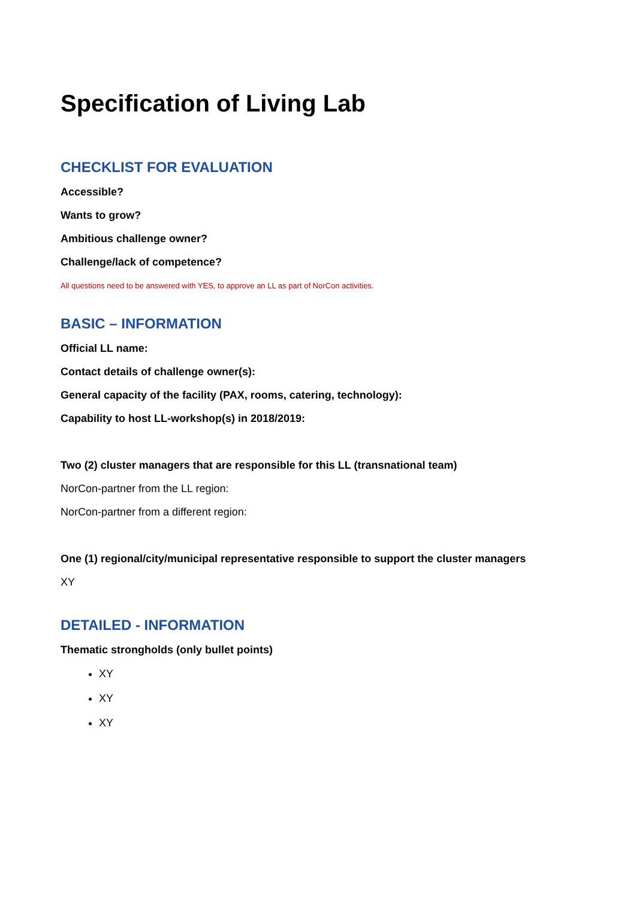Specification of Living Lab
CHECKLIST FOR EVALUATION
Accessible?
Wants to grow?
Ambitious challenge owner?
Challenge/lack of competence?
All questions need to be answered with YES, to approve an LL as part of NorCon activities.
BASIC – INFORMATION
Official LL name:
Contact details of challenge owner(s):
General capacity of the facility (PAX, rooms, catering, technology):
Capability to host LL-workshop(s) in 2018/2019:
Two (2) cluster managers that are responsible for this LL (transnational team)
NorCon-partner from the LL region:
NorCon-partner from a different region:
One (1) regional/city/municipal representative responsible to support the cluster managers
XY
DETAILED - INFORMATION
Thematic strongholds (only bullet points)
XY
XY
XY